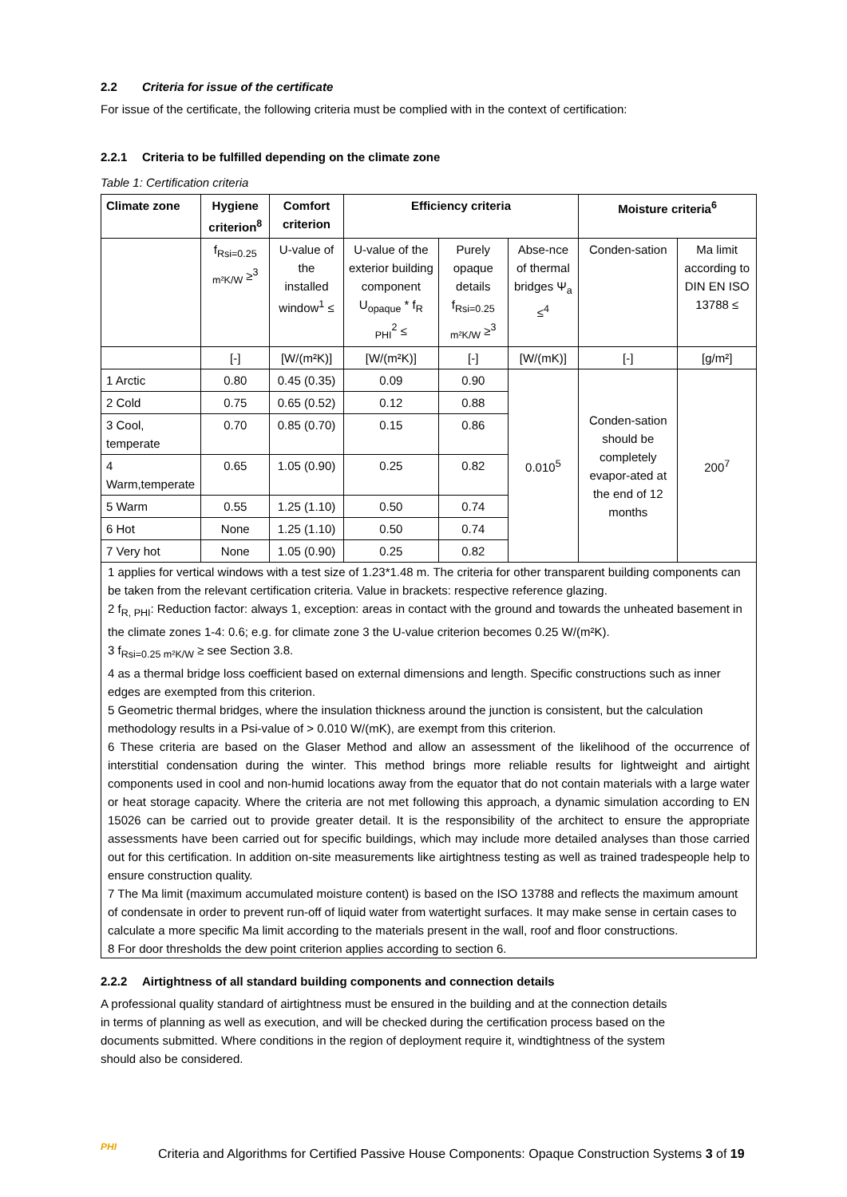2.2 Criteria for issue of the certificate
For issue of the certificate, the following criteria must be complied with in the context of certification:
2.2.1 Criteria to be fulfilled depending on the climate zone
Table 1: Certification criteria
| Climate zone | Hygiene criterion<sup>8</sup> | Comfort criterion | Efficiency criteria | | | Moisture criteria<sup>6</sup> | |
| --- | --- | --- | --- | --- | --- | --- | --- |
| | f<sub>Rsi=0.25 m²K/W</sub> ≥<sup>3</sup> | U-value of the installed window<sup>1</sup> ≤ | U-value of the exterior building component U<sub>opaque</sub> * f<sub>R PHI</sub><sup>2</sup> ≤ | Purely opaque details f<sub>Rsi=0.25 m²K/W</sub> ≥<sup>3</sup> | Abse-nce of thermal bridges Ψ<sub>a</sub> ≤<sup>4</sup> | Conden-sation | Ma limit according to DIN EN ISO 13788 ≤ |
| | [-] | [W/(m²K)] | [W/(m²K)] | [-] | [W/(mK)] | [-] | [g/m²] |
| 1 Arctic | 0.80 | 0.45 (0.35) | 0.09 | 0.90 | 0.010<sup>5</sup> | Conden-sation should be completely evapor-ated at the end of 12 months | 200<sup>7</sup> |
| 2 Cold | 0.75 | 0.65 (0.52) | 0.12 | 0.88 | | | |
| 3 Cool, temperate | 0.70 | 0.85 (0.70) | 0.15 | 0.86 | | | |
| 4 Warm,temperate | 0.65 | 1.05 (0.90) | 0.25 | 0.82 | | | |
| 5 Warm | 0.55 | 1.25 (1.10) | 0.50 | 0.74 | | | |
| 6 Hot | None | 1.25 (1.10) | 0.50 | 0.74 | | | |
| 7 Very hot | None | 1.05 (0.90) | 0.25 | 0.82 | | | |
1 applies for vertical windows with a test size of 1.23*1.48 m. The criteria for other transparent building components can be taken from the relevant certification criteria. Value in brackets: respective reference glazing.
2 f<sub>R, PHI</sub>: Reduction factor: always 1, exception: areas in contact with the ground and towards the unheated basement in the climate zones 1-4: 0.6; e.g. for climate zone 3 the U-value criterion becomes 0.25 W/(m²K).
3 f<sub>Rsi=0.25 m²K/W</sub> ≥ see Section 3.8.
4 as a thermal bridge loss coefficient based on external dimensions and length. Specific constructions such as inner edges are exempted from this criterion.
5 Geometric thermal bridges, where the insulation thickness around the junction is consistent, but the calculation methodology results in a Psi-value of > 0.010 W/(mK), are exempt from this criterion.
6 These criteria are based on the Glaser Method and allow an assessment of the likelihood of the occurrence of interstitial condensation during the winter. This method brings more reliable results for lightweight and airtight components used in cool and non-humid locations away from the equator that do not contain materials with a large water or heat storage capacity. Where the criteria are not met following this approach, a dynamic simulation according to EN 15026 can be carried out to provide greater detail. It is the responsibility of the architect to ensure the appropriate assessments have been carried out for specific buildings, which may include more detailed analyses than those carried out for this certification. In addition on-site measurements like airtightness testing as well as trained tradespeople help to ensure construction quality.
7 The Ma limit (maximum accumulated moisture content) is based on the ISO 13788 and reflects the maximum amount of condensate in order to prevent run-off of liquid water from watertight surfaces. It may make sense in certain cases to calculate a more specific Ma limit according to the materials present in the wall, roof and floor constructions.
8 For door thresholds the dew point criterion applies according to section 6.
2.2.2 Airtightness of all standard building components and connection details
A professional quality standard of airtightness must be ensured in the building and at the connection details in terms of planning as well as execution, and will be checked during the certification process based on the documents submitted. Where conditions in the region of deployment require it, windtightness of the system should also be considered.
PHI
Criteria and Algorithms for Certified Passive House Components: Opaque Construction Systems 3 of 19